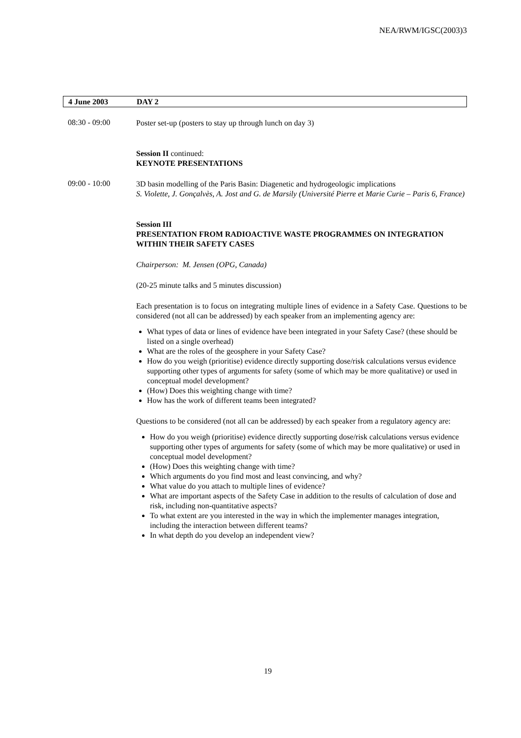NEA/RWM/IGSC(2003)3
4 June 2003 DAY 2
08:30 - 09:00
Poster set-up (posters to stay up through lunch on day 3)
Session II continued:
KEYNOTE PRESENTATIONS
09:00 - 10:00
3D basin modelling of the Paris Basin: Diagenetic and hydrogeologic implications
S. Violette, J. Gonçalvès, A. Jost and G. de Marsily (Université Pierre et Marie Curie – Paris 6, France)
Session III
PRESENTATION FROM RADIOACTIVE WASTE PROGRAMMES ON INTEGRATION WITHIN THEIR SAFETY CASES
Chairperson: M. Jensen (OPG, Canada)
(20-25 minute talks and 5 minutes discussion)
Each presentation is to focus on integrating multiple lines of evidence in a Safety Case. Questions to be considered (not all can be addressed) by each speaker from an implementing agency are:
What types of data or lines of evidence have been integrated in your Safety Case? (these should be listed on a single overhead)
What are the roles of the geosphere in your Safety Case?
How do you weigh (prioritise) evidence directly supporting dose/risk calculations versus evidence supporting other types of arguments for safety (some of which may be more qualitative) or used in conceptual model development?
(How) Does this weighting change with time?
How has the work of different teams been integrated?
Questions to be considered (not all can be addressed) by each speaker from a regulatory agency are:
How do you weigh (prioritise) evidence directly supporting dose/risk calculations versus evidence supporting other types of arguments for safety (some of which may be more qualitative) or used in conceptual model development?
(How) Does this weighting change with time?
Which arguments do you find most and least convincing, and why?
What value do you attach to multiple lines of evidence?
What are important aspects of the Safety Case in addition to the results of calculation of dose and risk, including non-quantitative aspects?
To what extent are you interested in the way in which the implementer manages integration, including the interaction between different teams?
In what depth do you develop an independent view?
19